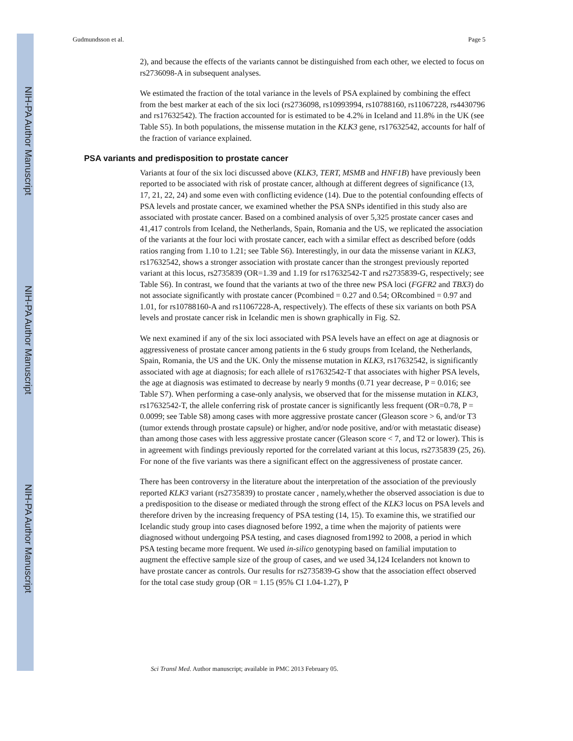NIH-PA Author Manuscript
NIH-PA Author Manuscript
NIH-PA Author Manuscript
Gudmundsson et al. Page 5
2), and because the effects of the variants cannot be distinguished from each other, we elected to focus on rs2736098-A in subsequent analyses.
We estimated the fraction of the total variance in the levels of PSA explained by combining the effect from the best marker at each of the six loci (rs2736098, rs10993994, rs10788160, rs11067228, rs4430796 and rs17632542). The fraction accounted for is estimated to be 4.2% in Iceland and 11.8% in the UK (see Table S5). In both populations, the missense mutation in the KLK3 gene, rs17632542, accounts for half of the fraction of variance explained.
PSA variants and predisposition to prostate cancer
Variants at four of the six loci discussed above (KLK3, TERT, MSMB and HNF1B) have previously been reported to be associated with risk of prostate cancer, although at different degrees of significance (13, 17, 21, 22, 24) and some even with conflicting evidence (14). Due to the potential confounding effects of PSA levels and prostate cancer, we examined whether the PSA SNPs identified in this study also are associated with prostate cancer. Based on a combined analysis of over 5,325 prostate cancer cases and 41,417 controls from Iceland, the Netherlands, Spain, Romania and the US, we replicated the association of the variants at the four loci with prostate cancer, each with a similar effect as described before (odds ratios ranging from 1.10 to 1.21; see Table S6). Interestingly, in our data the missense variant in KLK3, rs17632542, shows a stronger association with prostate cancer than the strongest previously reported variant at this locus, rs2735839 (OR=1.39 and 1.19 for rs17632542-T and rs2735839-G, respectively; see Table S6). In contrast, we found that the variants at two of the three new PSA loci (FGFR2 and TBX3) do not associate significantly with prostate cancer (Pcombined = 0.27 and 0.54; ORcombined = 0.97 and 1.01, for rs10788160-A and rs11067228-A, respectively). The effects of these six variants on both PSA levels and prostate cancer risk in Icelandic men is shown graphically in Fig. S2.
We next examined if any of the six loci associated with PSA levels have an effect on age at diagnosis or aggressiveness of prostate cancer among patients in the 6 study groups from Iceland, the Netherlands, Spain, Romania, the US and the UK. Only the missense mutation in KLK3, rs17632542, is significantly associated with age at diagnosis; for each allele of rs17632542-T that associates with higher PSA levels, the age at diagnosis was estimated to decrease by nearly 9 months (0.71 year decrease, P = 0.016; see Table S7). When performing a case-only analysis, we observed that for the missense mutation in KLK3, rs17632542-T, the allele conferring risk of prostate cancer is significantly less frequent (OR=0.78, P = 0.0099; see Table S8) among cases with more aggressive prostate cancer (Gleason score > 6, and/or T3 (tumor extends through prostate capsule) or higher, and/or node positive, and/or with metastatic disease) than among those cases with less aggressive prostate cancer (Gleason score < 7, and T2 or lower). This is in agreement with findings previously reported for the correlated variant at this locus, rs2735839 (25, 26). For none of the five variants was there a significant effect on the aggressiveness of prostate cancer.
There has been controversy in the literature about the interpretation of the association of the previously reported KLK3 variant (rs2735839) to prostate cancer , namely,whether the observed association is due to a predisposition to the disease or mediated through the strong effect of the KLK3 locus on PSA levels and therefore driven by the increasing frequency of PSA testing (14, 15). To examine this, we stratified our Icelandic study group into cases diagnosed before 1992, a time when the majority of patients were diagnosed without undergoing PSA testing, and cases diagnosed from1992 to 2008, a period in which PSA testing became more frequent. We used in-silico genotyping based on familial imputation to augment the effective sample size of the group of cases, and we used 34,124 Icelanders not known to have prostate cancer as controls. Our results for rs2735839-G show that the association effect observed for the total case study group (OR = 1.15 (95% CI 1.04-1.27), P
Sci Transl Med. Author manuscript; available in PMC 2013 February 05.